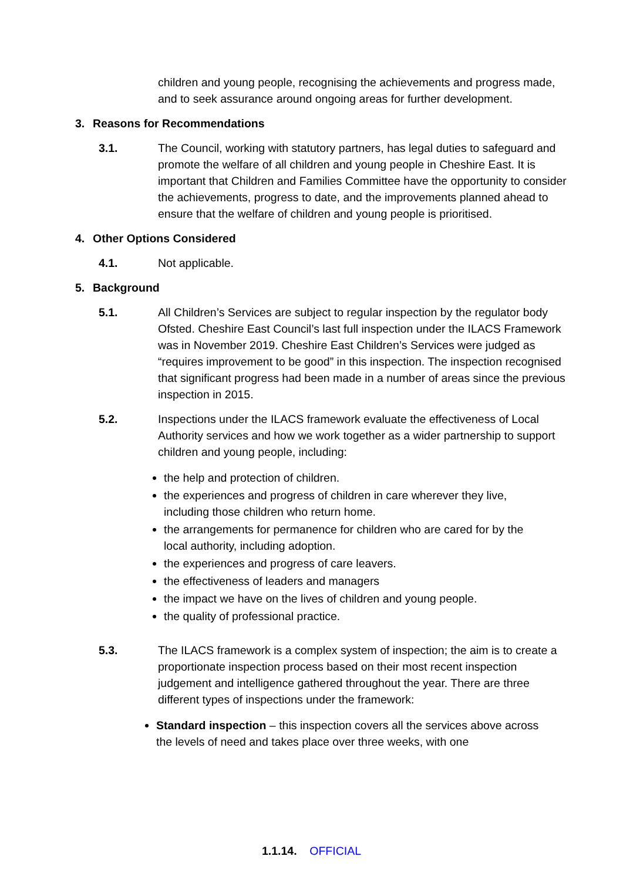children and young people, recognising the achievements and progress made, and to seek assurance around ongoing areas for further development.
3. Reasons for Recommendations
3.1. The Council, working with statutory partners, has legal duties to safeguard and promote the welfare of all children and young people in Cheshire East. It is important that Children and Families Committee have the opportunity to consider the achievements, progress to date, and the improvements planned ahead to ensure that the welfare of children and young people is prioritised.
4. Other Options Considered
4.1. Not applicable.
5. Background
5.1. All Children’s Services are subject to regular inspection by the regulator body Ofsted. Cheshire East Council’s last full inspection under the ILACS Framework was in November 2019. Cheshire East Children’s Services were judged as “requires improvement to be good” in this inspection. The inspection recognised that significant progress had been made in a number of areas since the previous inspection in 2015.
5.2. Inspections under the ILACS framework evaluate the effectiveness of Local Authority services and how we work together as a wider partnership to support children and young people, including:
the help and protection of children.
the experiences and progress of children in care wherever they live, including those children who return home.
the arrangements for permanence for children who are cared for by the local authority, including adoption.
the experiences and progress of care leavers.
the effectiveness of leaders and managers
the impact we have on the lives of children and young people.
the quality of professional practice.
5.3. The ILACS framework is a complex system of inspection; the aim is to create a proportionate inspection process based on their most recent inspection judgement and intelligence gathered throughout the year. There are three different types of inspections under the framework:
Standard inspection – this inspection covers all the services above across the levels of need and takes place over three weeks, with one
1.1.14. OFFICIAL